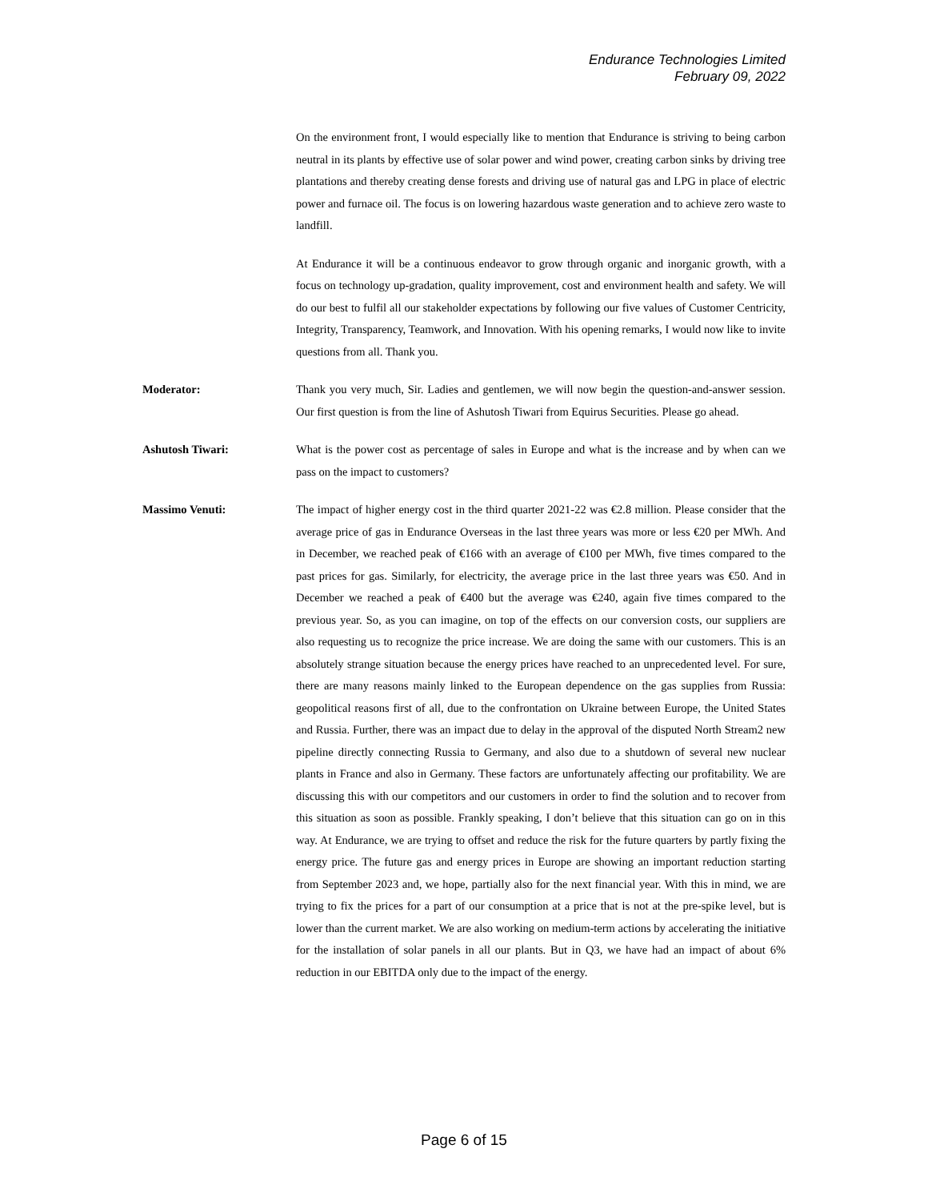Endurance Technologies Limited
February 09, 2022
On the environment front, I would especially like to mention that Endurance is striving to being carbon neutral in its plants by effective use of solar power and wind power, creating carbon sinks by driving tree plantations and thereby creating dense forests and driving use of natural gas and LPG in place of electric power and furnace oil. The focus is on lowering hazardous waste generation and to achieve zero waste to landfill.
At Endurance it will be a continuous endeavor to grow through organic and inorganic growth, with a focus on technology up-gradation, quality improvement, cost and environment health and safety. We will do our best to fulfil all our stakeholder expectations by following our five values of Customer Centricity, Integrity, Transparency, Teamwork, and Innovation. With his opening remarks, I would now like to invite questions from all. Thank you.
Moderator: Thank you very much, Sir. Ladies and gentlemen, we will now begin the question-and-answer session. Our first question is from the line of Ashutosh Tiwari from Equirus Securities. Please go ahead.
Ashutosh Tiwari: What is the power cost as percentage of sales in Europe and what is the increase and by when can we pass on the impact to customers?
Massimo Venuti: The impact of higher energy cost in the third quarter 2021-22 was €2.8 million. Please consider that the average price of gas in Endurance Overseas in the last three years was more or less €20 per MWh. And in December, we reached peak of €166 with an average of €100 per MWh, five times compared to the past prices for gas. Similarly, for electricity, the average price in the last three years was €50. And in December we reached a peak of €400 but the average was €240, again five times compared to the previous year. So, as you can imagine, on top of the effects on our conversion costs, our suppliers are also requesting us to recognize the price increase. We are doing the same with our customers. This is an absolutely strange situation because the energy prices have reached to an unprecedented level. For sure, there are many reasons mainly linked to the European dependence on the gas supplies from Russia: geopolitical reasons first of all, due to the confrontation on Ukraine between Europe, the United States and Russia. Further, there was an impact due to delay in the approval of the disputed North Stream2 new pipeline directly connecting Russia to Germany, and also due to a shutdown of several new nuclear plants in France and also in Germany. These factors are unfortunately affecting our profitability. We are discussing this with our competitors and our customers in order to find the solution and to recover from this situation as soon as possible. Frankly speaking, I don’t believe that this situation can go on in this way. At Endurance, we are trying to offset and reduce the risk for the future quarters by partly fixing the energy price. The future gas and energy prices in Europe are showing an important reduction starting from September 2023 and, we hope, partially also for the next financial year. With this in mind, we are trying to fix the prices for a part of our consumption at a price that is not at the pre-spike level, but is lower than the current market. We are also working on medium-term actions by accelerating the initiative for the installation of solar panels in all our plants. But in Q3, we have had an impact of about 6% reduction in our EBITDA only due to the impact of the energy.
Page 6 of 15